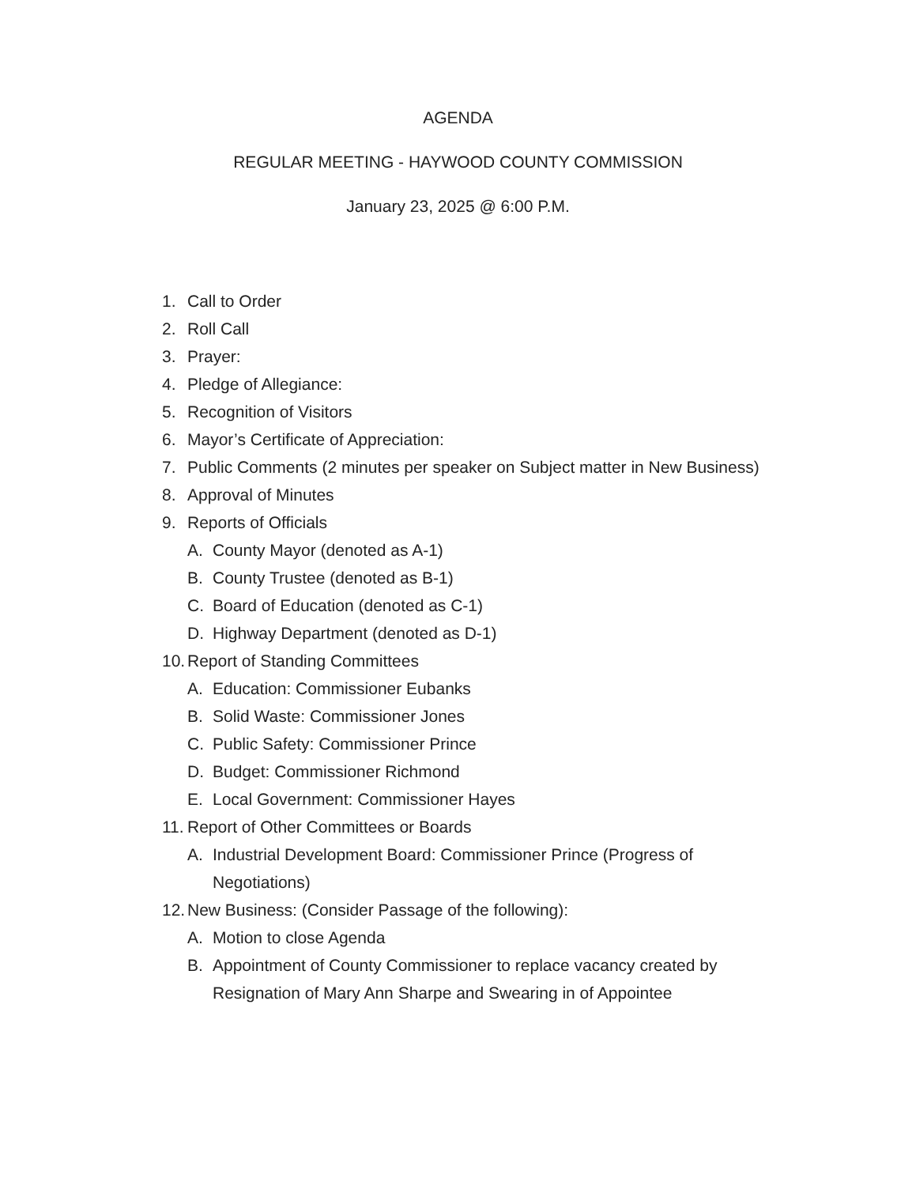AGENDA
REGULAR MEETING - HAYWOOD COUNTY COMMISSION
January 23, 2025 @ 6:00 P.M.
1. Call to Order
2. Roll Call
3. Prayer:
4. Pledge of Allegiance:
5. Recognition of Visitors
6. Mayor’s Certificate of Appreciation:
7. Public Comments (2 minutes per speaker on Subject matter in New Business)
8. Approval of Minutes
9. Reports of Officials
A. County Mayor (denoted as A-1)
B. County Trustee (denoted as B-1)
C. Board of Education (denoted as C-1)
D. Highway Department (denoted as D-1)
10. Report of Standing Committees
A. Education: Commissioner Eubanks
B. Solid Waste: Commissioner Jones
C. Public Safety: Commissioner Prince
D. Budget: Commissioner Richmond
E. Local Government: Commissioner Hayes
11. Report of Other Committees or Boards
A. Industrial Development Board: Commissioner Prince (Progress of Negotiations)
12. New Business: (Consider Passage of the following):
A. Motion to close Agenda
B. Appointment of County Commissioner to replace vacancy created by Resignation of Mary Ann Sharpe and Swearing in of Appointee